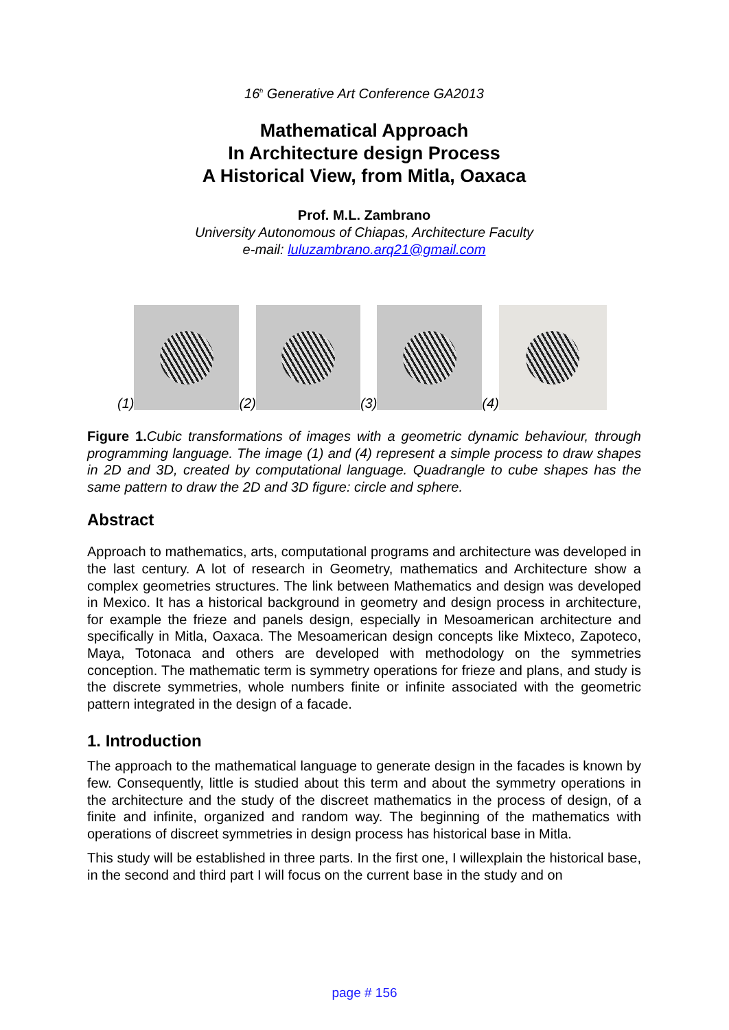16<sup>h</sup> Generative Art Conference GA2013
Mathematical Approach
In Architecture design Process
A Historical View, from Mitla, Oaxaca
Prof. M.L. Zambrano
University Autonomous of Chiapas, Architecture Faculty
e-mail: luluzambrano.arq21@gmail.com
(1)
(2)
(3)
(4)
Figure 1. Cubic transformations of images with a geometric dynamic behaviour, through programming language. The image (1) and (4) represent a simple process to draw shapes in 2D and 3D, created by computational language. Quadrangle to cube shapes has the same pattern to draw the 2D and 3D figure: circle and sphere.
Abstract
Approach to mathematics, arts, computational programs and architecture was developed in the last century. A lot of research in Geometry, mathematics and Architecture show a complex geometries structures. The link between Mathematics and design was developed in Mexico. It has a historical background in geometry and design process in architecture, for example the frieze and panels design, especially in Mesoamerican architecture and specifically in Mitla, Oaxaca. The Mesoamerican design concepts like Mixteco, Zapoteco, Maya, Totonaca and others are developed with methodology on the symmetries conception. The mathematic term is symmetry operations for frieze and plans, and study is the discrete symmetries, whole numbers finite or infinite associated with the geometric pattern integrated in the design of a facade.
1. Introduction
The approach to the mathematical language to generate design in the facades is known by few. Consequently, little is studied about this term and about the symmetry operations in the architecture and the study of the discreet mathematics in the process of design, of a finite and infinite, organized and random way. The beginning of the mathematics with operations of discreet symmetries in design process has historical base in Mitla.
This study will be established in three parts. In the first one, I willexplain the historical base, in the second and third part I will focus on the current base in the study and on
page # 156